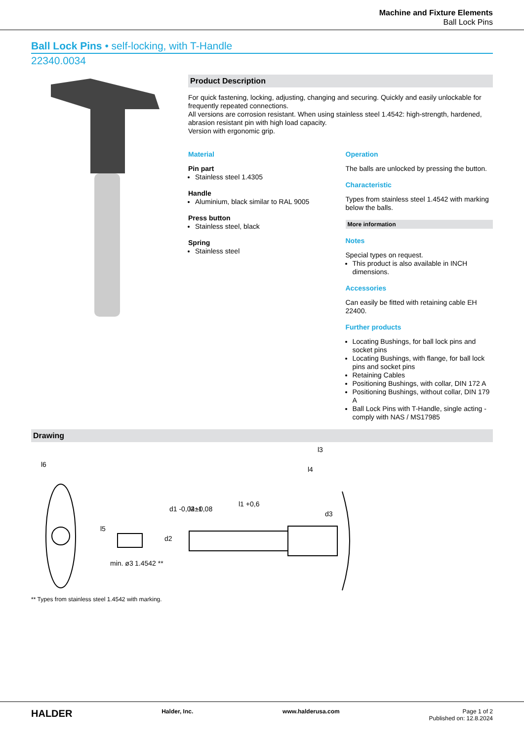Machine and Fixture Elements
Ball Lock Pins
Ball Lock Pins • self-locking, with T-Handle
22340.0034
Product Description
For quick fastening, locking, adjusting, changing and securing. Quickly and easily unlockable for frequently repeated connections.
All versions are corrosion resistant. When using stainless steel 1.4542: high-strength, hardened, abrasion resistant pin with high load capacity.
Version with ergonomic grip.
Material
Pin part
Stainless steel 1.4305
Handle
Aluminium, black similar to RAL 9005
Press button
Stainless steel, black
Spring
Stainless steel
Operation
The balls are unlocked by pressing the button.
Characteristic
Types from stainless steel 1.4542 with marking below the balls.
More information
Notes
Special types on request.
This product is also available in INCH dimensions.
Accessories
Can easily be fitted with retaining cable EH 22400.
Further products
Locating Bushings, for ball lock pins and socket pins
Locating Bushings, with flange, for ball lock pins and socket pins
Retaining Cables
Positioning Bushings, with collar, DIN 172 A
Positioning Bushings, without collar, DIN 179 A
Ball Lock Pins with T-Handle, single acting - comply with NAS / MS17985
Drawing
l6
l5
min. ø3
1.4542 **
d2
d1 -0,04 -0,08
l2±1
l1 +0,6
l3
l4
d3
** Types from stainless steel 1.4542 with marking.
HALDER Halder, Inc. www.halderusa.com Page 1 of 2
Published on: 12.8.2024